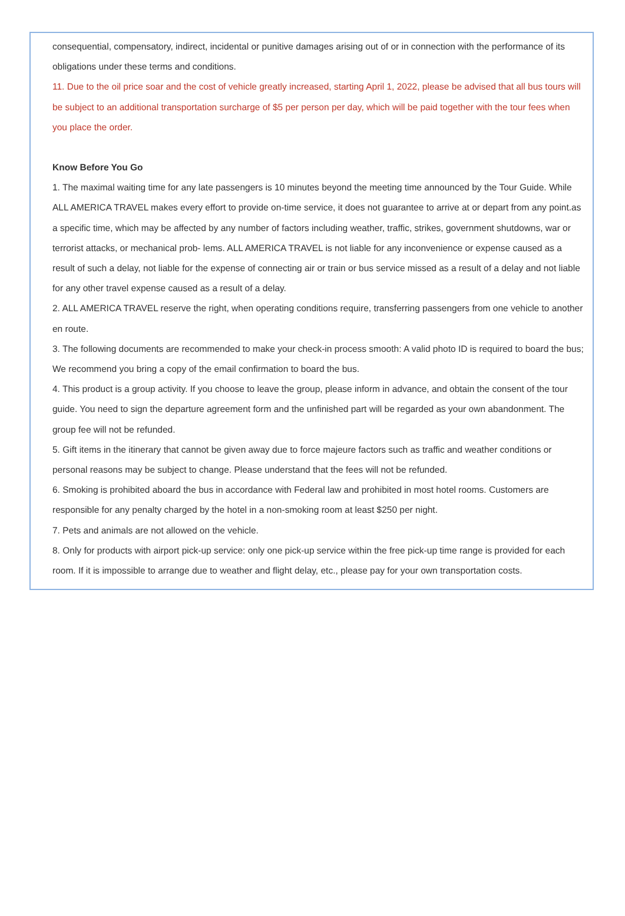consequential, compensatory, indirect, incidental or punitive damages arising out of or in connection with the performance of its obligations under these terms and conditions.
11. Due to the oil price soar and the cost of vehicle greatly increased, starting April 1, 2022, please be advised that all bus tours will be subject to an additional transportation surcharge of $5 per person per day, which will be paid together with the tour fees when you place the order.
Know Before You Go
1. The maximal waiting time for any late passengers is 10 minutes beyond the meeting time announced by the Tour Guide. While ALL AMERICA TRAVEL makes every effort to provide on-time service, it does not guarantee to arrive at or depart from any point.as a specific time, which may be affected by any number of factors including weather, traffic, strikes, government shutdowns, war or terrorist attacks, or mechanical prob- lems. ALL AMERICA TRAVEL is not liable for any inconvenience or expense caused as a result of such a delay, not liable for the expense of connecting air or train or bus service missed as a result of a delay and not liable for any other travel expense caused as a result of a delay.
2. ALL AMERICA TRAVEL reserve the right, when operating conditions require, transferring passengers from one vehicle to another en route.
3. The following documents are recommended to make your check-in process smooth: A valid photo ID is required to board the bus; We recommend you bring a copy of the email confirmation to board the bus.
4. This product is a group activity. If you choose to leave the group, please inform in advance, and obtain the consent of the tour guide. You need to sign the departure agreement form and the unfinished part will be regarded as your own abandonment. The group fee will not be refunded.
5. Gift items in the itinerary that cannot be given away due to force majeure factors such as traffic and weather conditions or personal reasons may be subject to change. Please understand that the fees will not be refunded.
6. Smoking is prohibited aboard the bus in accordance with Federal law and prohibited in most hotel rooms. Customers are responsible for any penalty charged by the hotel in a non-smoking room at least $250 per night.
7. Pets and animals are not allowed on the vehicle.
8. Only for products with airport pick-up service: only one pick-up service within the free pick-up time range is provided for each room. If it is impossible to arrange due to weather and flight delay, etc., please pay for your own transportation costs.